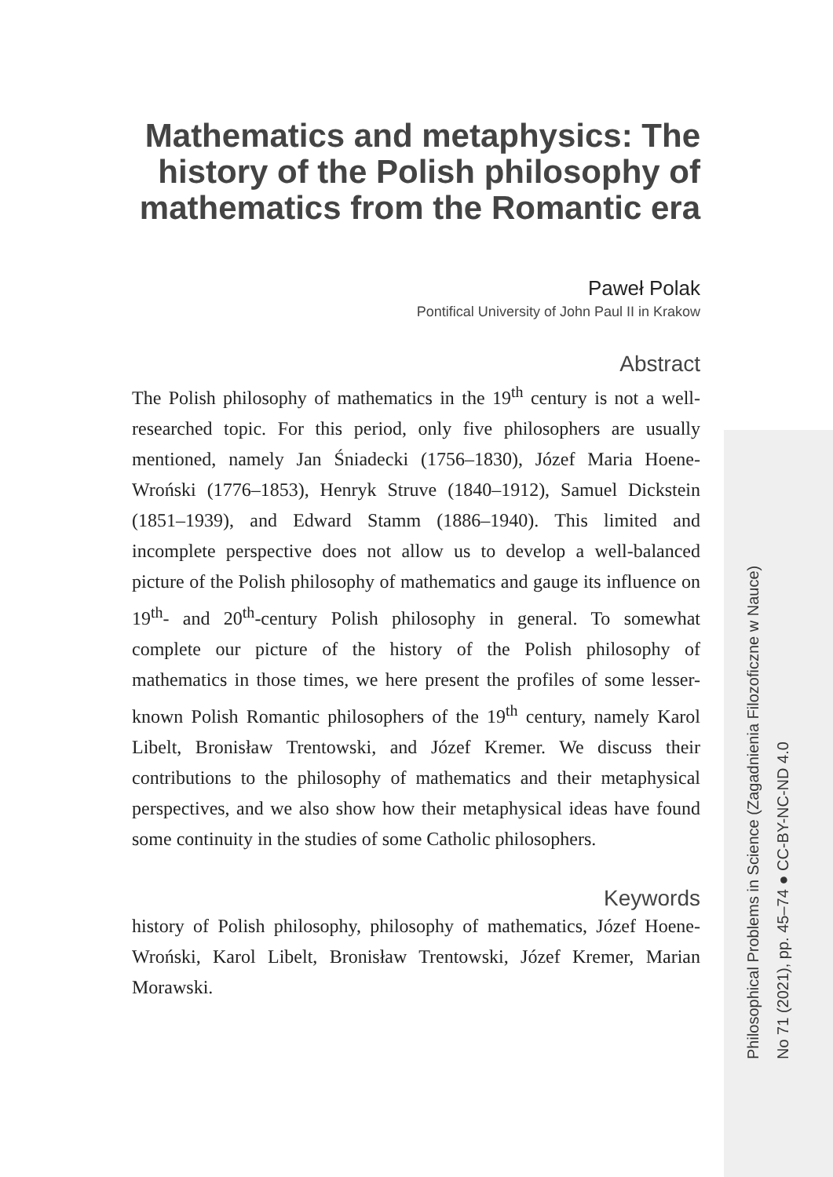Mathematics and metaphysics: The history of the Polish philosophy of mathematics from the Romantic era
Paweł Polak
Pontifical University of John Paul II in Krakow
Abstract
The Polish philosophy of mathematics in the 19<sup>th</sup> century is not a well-researched topic. For this period, only five philosophers are usually mentioned, namely Jan Śniadecki (1756–1830), Józef Maria Hoene-Wroński (1776–1853), Henryk Struve (1840–1912), Samuel Dickstein (1851–1939), and Edward Stamm (1886–1940). This limited and incomplete perspective does not allow us to develop a well-balanced picture of the Polish philosophy of mathematics and gauge its influence on 19<sup>th</sup>- and 20<sup>th</sup>-century Polish philosophy in general. To somewhat complete our picture of the history of the Polish philosophy of mathematics in those times, we here present the profiles of some lesser-known Polish Romantic philosophers of the 19<sup>th</sup> century, namely Karol Libelt, Bronisław Trentowski, and Józef Kremer. We discuss their contributions to the philosophy of mathematics and their metaphysical perspectives, and we also show how their metaphysical ideas have found some continuity in the studies of some Catholic philosophers.
Keywords
history of Polish philosophy, philosophy of mathematics, Józef Hoene-Wroński, Karol Libelt, Bronisław Trentowski, Józef Kremer, Marian Morawski.
Philosophical Problems in Science (Zagadnienia Filozoficzne w Nauce)
No 71 (2021), pp. 45–74 ● CC-BY-NC-ND 4.0